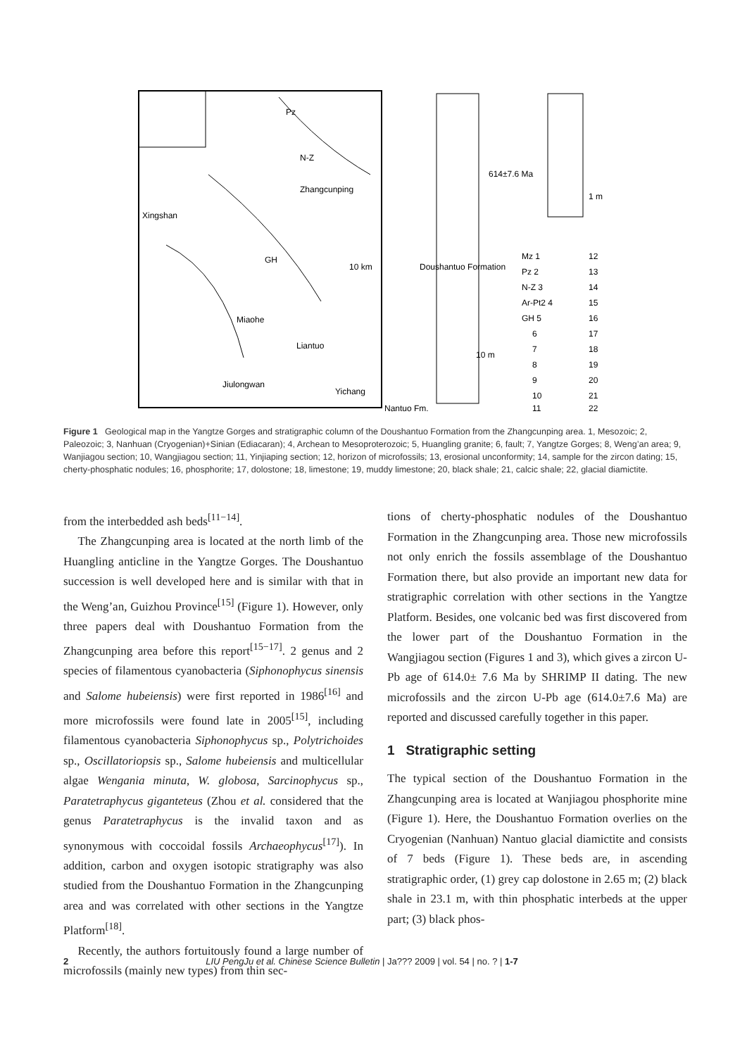Pz
N-Z
Zhangcunping
Xingshan
GH
Miaohe
Liantuo
Jiulongwan
Yichang
10 km
614±7.6 Ma
Doushantuo Formation
10 m
Nantuo Fm.
1 m
Mz 1
Pz 2
N-Z 3
Ar-Pt2 4
GH 5
6
7
8
9
10
11
12
13
14
15
16
17
18
19
20
21
22
Figure 1 Geological map in the Yangtze Gorges and stratigraphic column of the Doushantuo Formation from the Zhangcunping area. 1, Mesozoic; 2, Paleozoic; 3, Nanhuan (Cryogenian)+Sinian (Ediacaran); 4, Archean to Mesoproterozoic; 5, Huangling granite; 6, fault; 7, Yangtze Gorges; 8, Weng’an area; 9, Wanjiagou section; 10, Wangjiagou section; 11, Yinjiaping section; 12, horizon of microfossils; 13, erosional unconformity; 14, sample for the zircon dating; 15, cherty-phosphatic nodules; 16, phosphorite; 17, dolostone; 18, limestone; 19, muddy limestone; 20, black shale; 21, calcic shale; 22, glacial diamictite.
from the interbedded ash beds<sup>[11−14]</sup>.
The Zhangcunping area is located at the north limb of the Huangling anticline in the Yangtze Gorges. The Doushantuo succession is well developed here and is similar with that in the Weng’an, Guizhou Province<sup>[15]</sup> (Figure 1). However, only three papers deal with Doushantuo Formation from the Zhangcunping area before this report<sup>[15−17]</sup>. 2 genus and 2 species of filamentous cyanobacteria (Siphonophycus sinensis and Salome hubeiensis) were first reported in 1986<sup>[16]</sup> and more microfossils were found late in 2005<sup>[15]</sup>, including filamentous cyanobacteria Siphonophycus sp., Polytrichoides sp., Oscillatoriopsis sp., Salome hubeiensis and multicellular algae Wengania minuta, W. globosa, Sarcinophycus sp., Paratetraphycus giganteteus (Zhou et al. considered that the genus Paratetraphycus is the invalid taxon and as synonymous with coccoidal fossils Archaeophycus<sup>[17]</sup>). In addition, carbon and oxygen isotopic stratigraphy was also studied from the Doushantuo Formation in the Zhangcunping area and was correlated with other sections in the Yangtze Platform<sup>[18]</sup>.
Recently, the authors fortuitously found a large number of microfossils (mainly new types) from thin sec-
tions of cherty-phosphatic nodules of the Doushantuo Formation in the Zhangcunping area. Those new microfossils not only enrich the fossils assemblage of the Doushantuo Formation there, but also provide an important new data for stratigraphic correlation with other sections in the Yangtze Platform. Besides, one volcanic bed was first discovered from the lower part of the Doushantuo Formation in the Wangjiagou section (Figures 1 and 3), which gives a zircon U-Pb age of 614.0± 7.6 Ma by SHRIMP II dating. The new microfossils and the zircon U-Pb age (614.0±7.6 Ma) are reported and discussed carefully together in this paper.
1 Stratigraphic setting
The typical section of the Doushantuo Formation in the Zhangcunping area is located at Wanjiagou phosphorite mine (Figure 1). Here, the Doushantuo Formation overlies on the Cryogenian (Nanhuan) Nantuo glacial diamictite and consists of 7 beds (Figure 1). These beds are, in ascending stratigraphic order, (1) grey cap dolostone in 2.65 m; (2) black shale in 23.1 m, with thin phosphatic interbeds at the upper part; (3) black phos-
2 LIU PengJu et al. Chinese Science Bulletin | Ja??? 2009 | vol. 54 | no. ? | 1-7